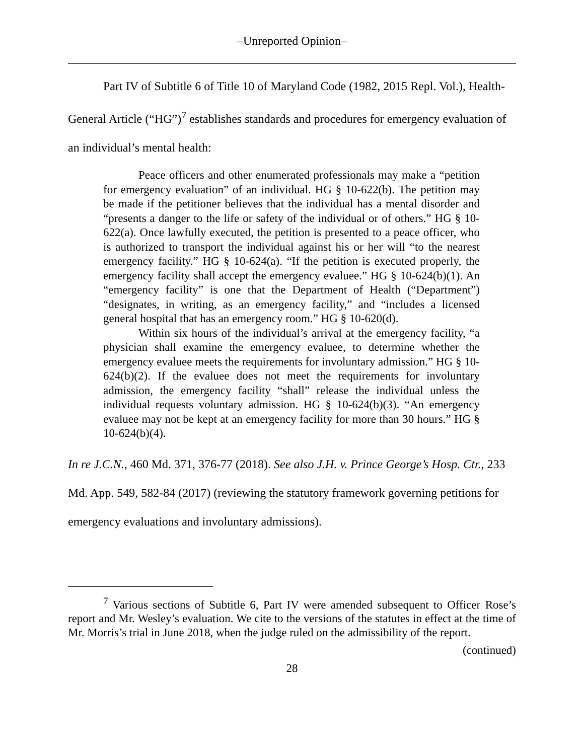–Unreported Opinion–
Part IV of Subtitle 6 of Title 10 of Maryland Code (1982, 2015 Repl. Vol.), Health-General Article (“HG”)<sup>7</sup> establishes standards and procedures for emergency evaluation of an individual’s mental health:
Peace officers and other enumerated professionals may make a “petition for emergency evaluation” of an individual. HG § 10-622(b). The petition may be made if the petitioner believes that the individual has a mental disorder and “presents a danger to the life or safety of the individual or of others.” HG § 10-622(a). Once lawfully executed, the petition is presented to a peace officer, who is authorized to transport the individual against his or her will “to the nearest emergency facility.” HG § 10-624(a). “If the petition is executed properly, the emergency facility shall accept the emergency evaluee.” HG § 10-624(b)(1). An “emergency facility” is one that the Department of Health (“Department”) “designates, in writing, as an emergency facility,” and “includes a licensed general hospital that has an emergency room.” HG § 10-620(d).
Within six hours of the individual’s arrival at the emergency facility, “a physician shall examine the emergency evaluee, to determine whether the emergency evaluee meets the requirements for involuntary admission.” HG § 10-624(b)(2). If the evaluee does not meet the requirements for involuntary admission, the emergency facility “shall” release the individual unless the individual requests voluntary admission. HG § 10-624(b)(3). “An emergency evaluee may not be kept at an emergency facility for more than 30 hours.” HG § 10-624(b)(4).
In re J.C.N., 460 Md. 371, 376-77 (2018). See also J.H. v. Prince George’s Hosp. Ctr., 233 Md. App. 549, 582-84 (2017) (reviewing the statutory framework governing petitions for emergency evaluations and involuntary admissions).
<sup>7</sup> Various sections of Subtitle 6, Part IV were amended subsequent to Officer Rose’s report and Mr. Wesley’s evaluation. We cite to the versions of the statutes in effect at the time of Mr. Morris’s trial in June 2018, when the judge ruled on the admissibility of the report.
(continued)
28